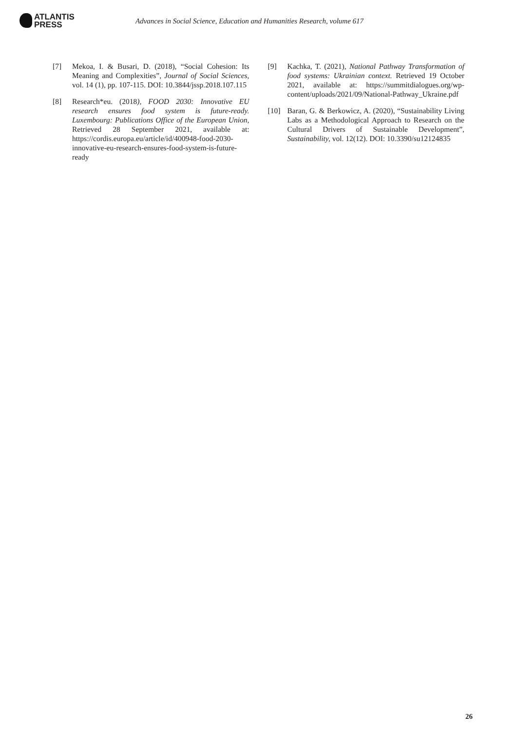ATLANTIS
PRESS
Advances in Social Science, Education and Humanities Research, volume 617
[7] Mekoa, I. & Busari, D. (2018), “Social Cohesion: Its Meaning and Complexities”, Journal of Social Sciences, vol. 14 (1), pp. 107-115. DOI: 10.3844/jssp.2018.107.115
[8] Research*eu. (2018), FOOD 2030: Innovative EU research ensures food system is future-ready. Luxembourg: Publications Office of the European Union, Retrieved 28 September 2021, available at: https://cordis.europa.eu/article/id/400948-food-2030-innovative-eu-research-ensures-food-system-is-future-ready
[9] Kachka, T. (2021), National Pathway Transformation of food systems: Ukrainian context. Retrieved 19 October 2021, available at: https://summitdialogues.org/wp-content/uploads/2021/09/National-Pathway_Ukraine.pdf
[10] Baran, G. & Berkowicz, A. (2020), “Sustainability Living Labs as a Methodological Approach to Research on the Cultural Drivers of Sustainable Development”, Sustainability, vol. 12(12). DOI: 10.3390/su12124835
26